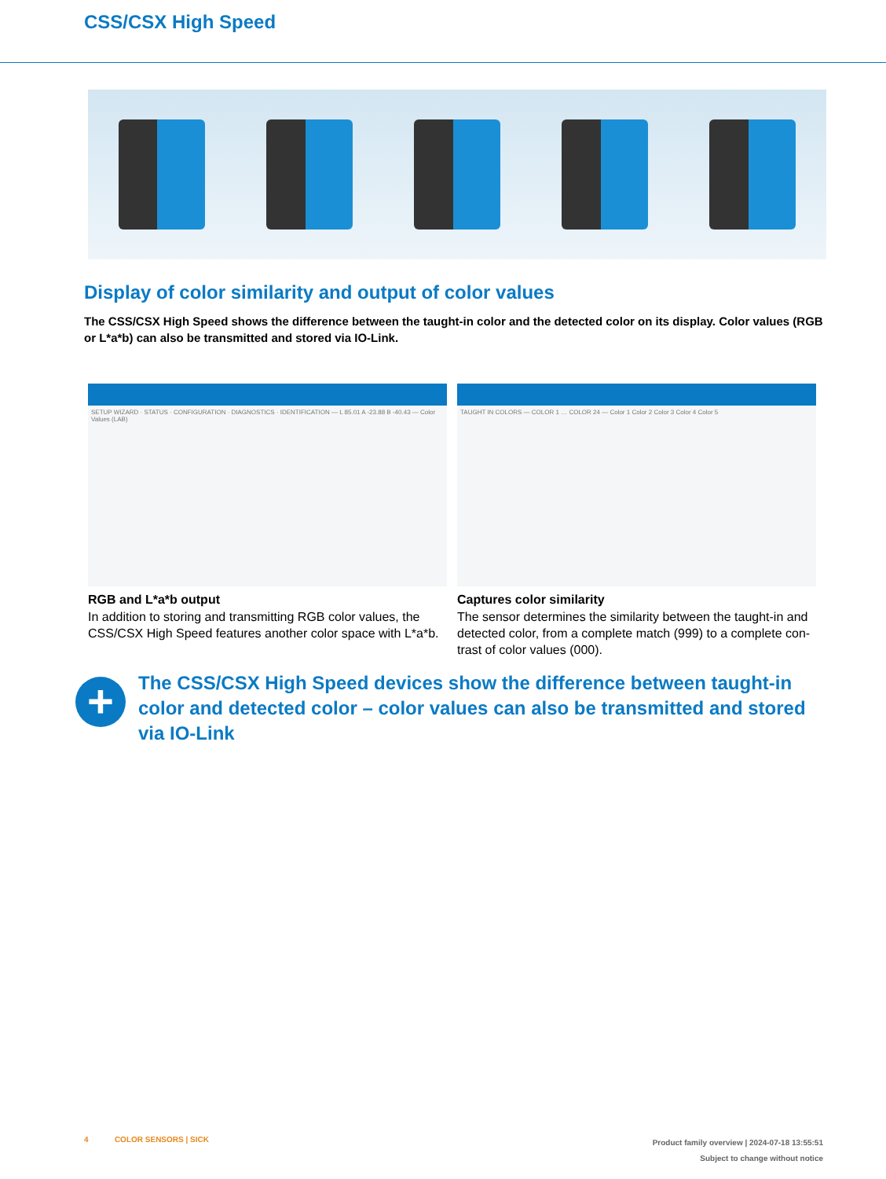CSS/CSX High Speed
Display of color similarity and output of color values
The CSS/CSX High Speed shows the difference between the taught-in color and the detected color on its display. Color values (RGB or L*a*b) can also be transmitted and stored via IO-Link.
SETUP WIZARD · STATUS · CONFIGURATION · DIAGNOSTICS · IDENTIFICATION — L 85.01 A -23.88 B -40.43 — Color Values (LAB)
RGB and L*a*b output
In addition to storing and transmitting RGB color values, the CSS/CSX High Speed features another color space with L*a*b.
TAUGHT IN COLORS — COLOR 1 … COLOR 24 — Color 1 Color 2 Color 3 Color 4 Color 5
Captures color similarity
The sensor determines the similarity between the taught-in and detected color, from a complete match (999) to a complete con­trast of color values (000).
+
The CSS/CSX High Speed devices show the difference between taught-in color and detected color – color values can also be transmitted and stored via IO-Link
4 COLOR SENSORS | SICK
Product family overview | 2024-07-18 13:55:51
Subject to change without notice